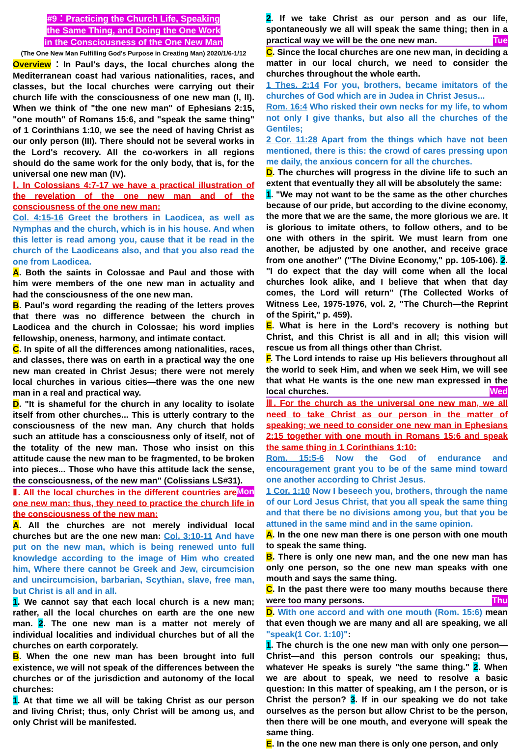#9：Practicing the Church Life, Speaking
the Same Thing, and Doing the One Work
in the Consciousness of the One New Man
(The One New Man Fulfilling God's Purpose in Creating Man) 2020/1/6-1/12
Overview：In Paul's days, the local churches along the Mediterranean coast had various nationalities, races, and classes, but the local churches were carrying out their church life with the consciousness of one new man (I, II). When we think of "the one new man" of Ephesians 2:15, "one mouth" of Romans 15:6, and "speak the same thing" of 1 Corinthians 1:10, we see the need of having Christ as our only person (III). There should not be several works in the Lord's recovery. All the co-workers in all regions should do the same work for the only body, that is, for the universal one new man (IV).
Ⅰ. In Colossians 4:7-17 we have a practical illustration of the revelation of the one new man and of the consciousness of the one new man:
Col. 4:15-16 Greet the brothers in Laodicea, as well as Nymphas and the church, which is in his house. And when this letter is read among you, cause that it be read in the church of the Laodiceans also, and that you also read the one from Laodicea.
A. Both the saints in Colossae and Paul and those with him were members of the one new man in actuality and had the consciousness of the one new man.
B. Paul's word regarding the reading of the letters proves that there was no difference between the church in Laodicea and the church in Colossae; his word implies fellowship, oneness, harmony, and intimate contact.
C. In spite of all the differences among nationalities, races, and classes, there was on earth in a practical way the one new man created in Christ Jesus; there were not merely local churches in various cities—there was the one new man in a real and practical way.
D. "It is shameful for the church in any locality to isolate itself from other churches... This is utterly contrary to the consciousness of the new man. Any church that holds such an attitude has a consciousness only of itself, not of the totality of the new man. Those who insist on this attitude cause the new man to be fragmented, to be broken into pieces... Those who have this attitude lack the sense, the consciousness, of the new man" (Colissians LS#31). Mon
Ⅱ. All the local churches in the different countries are one new man; thus, they need to practice the church life in the consciousness of the new man:
A. All the churches are not merely individual local churches but are the one new man: Col. 3:10-11 And have put on the new man, which is being renewed unto full knowledge according to the image of Him who created him, Where there cannot be Greek and Jew, circumcision and uncircumcision, barbarian, Scythian, slave, free man, but Christ is all and in all.
1. We cannot say that each local church is a new man; rather, all the local churches on earth are the one new man. 2. The one new man is a matter not merely of individual localities and individual churches but of all the churches on earth corporately.
B. When the one new man has been brought into full existence, we will not speak of the differences between the churches or of the jurisdiction and autonomy of the local churches:
1. At that time we all will be taking Christ as our person and living Christ; thus, only Christ will be among us, and only Christ will be manifested.
2. If we take Christ as our person and as our life, spontaneously we all will speak the same thing; then in a practical way we will be the one new man. Tue
C. Since the local churches are one new man, in deciding a matter in our local church, we need to consider the churches throughout the whole earth.
1 Thes. 2:14 For you, brothers, became imitators of the churches of God which are in Judea in Christ Jesus...
Rom. 16:4 Who risked their own necks for my life, to whom not only I give thanks, but also all the churches of the Gentiles;
2 Cor. 11:28 Apart from the things which have not been mentioned, there is this: the crowd of cares pressing upon me daily, the anxious concern for all the churches.
D. The churches will progress in the divine life to such an extent that eventually they all will be absolutely the same:
1. "We may not want to be the same as the other churches because of our pride, but according to the divine economy, the more that we are the same, the more glorious we are. It is glorious to imitate others, to follow others, and to be one with others in the spirit. We must learn from one another, be adjusted by one another, and receive grace from one another" ("The Divine Economy," pp. 105-106). 2. "I do expect that the day will come when all the local churches look alike, and I believe that when that day comes, the Lord will return" (The Collected Works of Witness Lee, 1975-1976, vol. 2, "The Church—the Reprint of the Spirit," p. 459).
E. What is here in the Lord's recovery is nothing but Christ, and this Christ is all and in all; this vision will rescue us from all things other than Christ.
F. The Lord intends to raise up His believers throughout all the world to seek Him, and when we seek Him, we will see that what He wants is the one new man expressed in the local churches. Wed
Ⅲ. For the church as the universal one new man, we all need to take Christ as our person in the matter of speaking; we need to consider one new man in Ephesians 2:15 together with one mouth in Romans 15:6 and speak the same thing in 1 Corinthians 1:10:
Rom. 15:5-6 Now the God of endurance and encouragement grant you to be of the same mind toward one another according to Christ Jesus.
1 Cor. 1:10 Now I beseech you, brothers, through the name of our Lord Jesus Christ, that you all speak the same thing and that there be no divisions among you, but that you be attuned in the same mind and in the same opinion.
A. In the one new man there is one person with one mouth to speak the same thing.
B. There is only one new man, and the one new man has only one person, so the one new man speaks with one mouth and says the same thing.
C. In the past there were too many mouths because there were too many persons. Thu
D. With one accord and with one mouth (Rom. 15:6) mean that even though we are many and all are speaking, we all "speak(1 Cor. 1:10)":
1. The church is the one new man with only one person—Christ—and this person controls our speaking; thus, whatever He speaks is surely "the same thing." 2. When we are about to speak, we need to resolve a basic question: In this matter of speaking, am I the person, or is Christ the person? 3. If in our speaking we do not take ourselves as the person but allow Christ to be the person, then there will be one mouth, and everyone will speak the same thing.
E. In the one new man there is only one person, and only